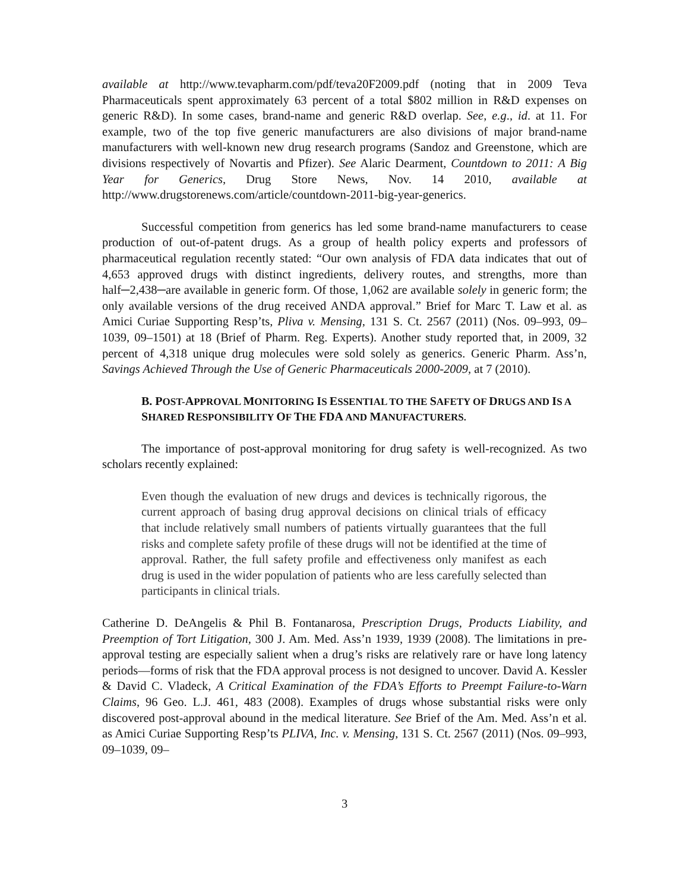available at http://www.tevapharm.com/pdf/teva20F2009.pdf (noting that in 2009 Teva Pharmaceuticals spent approximately 63 percent of a total $802 million in R&D expenses on generic R&D). In some cases, brand-name and generic R&D overlap. See, e.g., id. at 11. For example, two of the top five generic manufacturers are also divisions of major brand-name manufacturers with well-known new drug research programs (Sandoz and Greenstone, which are divisions respectively of Novartis and Pfizer). See Alaric Dearment, Countdown to 2011: A Big Year for Generics, Drug Store News, Nov. 14 2010, available at http://www.drugstorenews.com/article/countdown-2011-big-year-generics.
Successful competition from generics has led some brand-name manufacturers to cease production of out-of-patent drugs. As a group of health policy experts and professors of pharmaceutical regulation recently stated: “Our own analysis of FDA data indicates that out of 4,653 approved drugs with distinct ingredients, delivery routes, and strengths, more than half─2,438─are available in generic form. Of those, 1,062 are available solely in generic form; the only available versions of the drug received ANDA approval.” Brief for Marc T. Law et al. as Amici Curiae Supporting Resp’ts, Pliva v. Mensing, 131 S. Ct. 2567 (2011) (Nos. 09–993, 09–1039, 09–1501) at 18 (Brief of Pharm. Reg. Experts). Another study reported that, in 2009, 32 percent of 4,318 unique drug molecules were sold solely as generics. Generic Pharm. Ass’n, Savings Achieved Through the Use of Generic Pharmaceuticals 2000-2009, at 7 (2010).
B. POST-APPROVAL MONITORING IS ESSENTIAL TO THE SAFETY OF DRUGS AND IS A SHARED RESPONSIBILITY OF THE FDA AND MANUFACTURERS.
The importance of post-approval monitoring for drug safety is well-recognized. As two scholars recently explained:
Even though the evaluation of new drugs and devices is technically rigorous, the current approach of basing drug approval decisions on clinical trials of efficacy that include relatively small numbers of patients virtually guarantees that the full risks and complete safety profile of these drugs will not be identified at the time of approval. Rather, the full safety profile and effectiveness only manifest as each drug is used in the wider population of patients who are less carefully selected than participants in clinical trials.
Catherine D. DeAngelis & Phil B. Fontanarosa, Prescription Drugs, Products Liability, and Preemption of Tort Litigation, 300 J. Am. Med. Ass’n 1939, 1939 (2008). The limitations in pre-approval testing are especially salient when a drug’s risks are relatively rare or have long latency periods—forms of risk that the FDA approval process is not designed to uncover. David A. Kessler & David C. Vladeck, A Critical Examination of the FDA’s Efforts to Preempt Failure-to-Warn Claims, 96 Geo. L.J. 461, 483 (2008). Examples of drugs whose substantial risks were only discovered post-approval abound in the medical literature. See Brief of the Am. Med. Ass’n et al. as Amici Curiae Supporting Resp’ts PLIVA, Inc. v. Mensing, 131 S. Ct. 2567 (2011) (Nos. 09–993, 09–1039, 09–
3